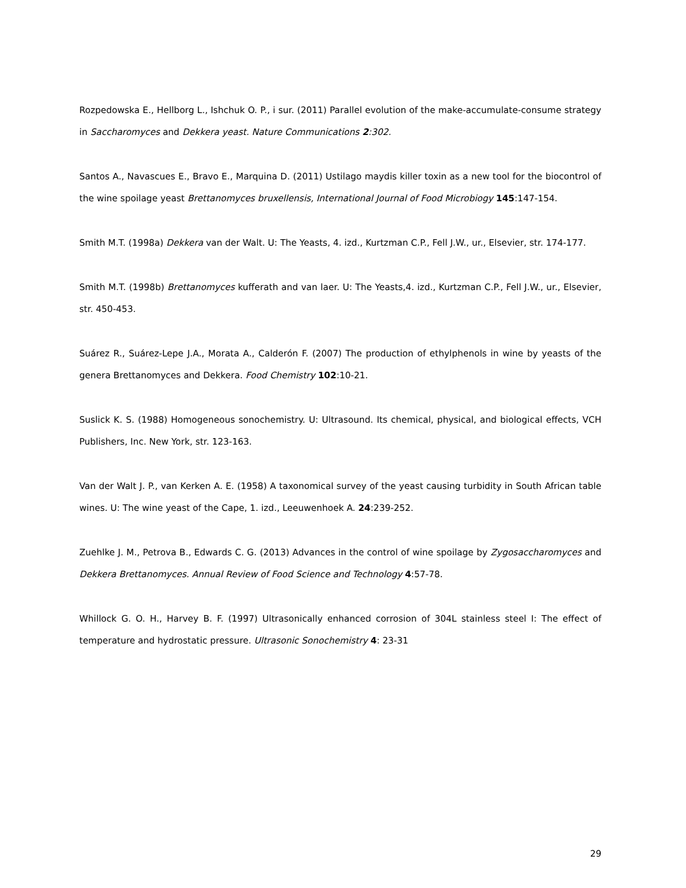Rozpedowska E., Hellborg L., Ishchuk O. P., i sur. (2011) Parallel evolution of the make-accumulate-consume strategy in Saccharomyces and Dekkera yeast. Nature Communications 2:302.
Santos A., Navascues E., Bravo E., Marquina D. (2011) Ustilago maydis killer toxin as a new tool for the biocontrol of the wine spoilage yeast Brettanomyces bruxellensis, International Journal of Food Microbiogy 145:147-154.
Smith M.T. (1998a) Dekkera van der Walt. U: The Yeasts, 4. izd., Kurtzman C.P., Fell J.W., ur., Elsevier, str. 174-177.
Smith M.T. (1998b) Brettanomyces kufferath and van laer. U: The Yeasts,4. izd., Kurtzman C.P., Fell J.W., ur., Elsevier, str. 450-453.
Suárez R., Suárez-Lepe J.A., Morata A., Calderón F. (2007) The production of ethylphenols in wine by yeasts of the genera Brettanomyces and Dekkera. Food Chemistry 102:10-21.
Suslick K. S. (1988) Homogeneous sonochemistry. U: Ultrasound. Its chemical, physical, and biological effects, VCH Publishers, Inc. New York, str. 123-163.
Van der Walt J. P., van Kerken A. E. (1958) A taxonomical survey of the yeast causing turbidity in South African table wines. U: The wine yeast of the Cape, 1. izd., Leeuwenhoek A. 24:239-252.
Zuehlke J. M., Petrova B., Edwards C. G. (2013) Advances in the control of wine spoilage by Zygosaccharomyces and Dekkera Brettanomyces. Annual Review of Food Science and Technology 4:57-78.
Whillock G. O. H., Harvey B. F. (1997) Ultrasonically enhanced corrosion of 304L stainless steel I: The effect of temperature and hydrostatic pressure. Ultrasonic Sonochemistry 4: 23-31
29